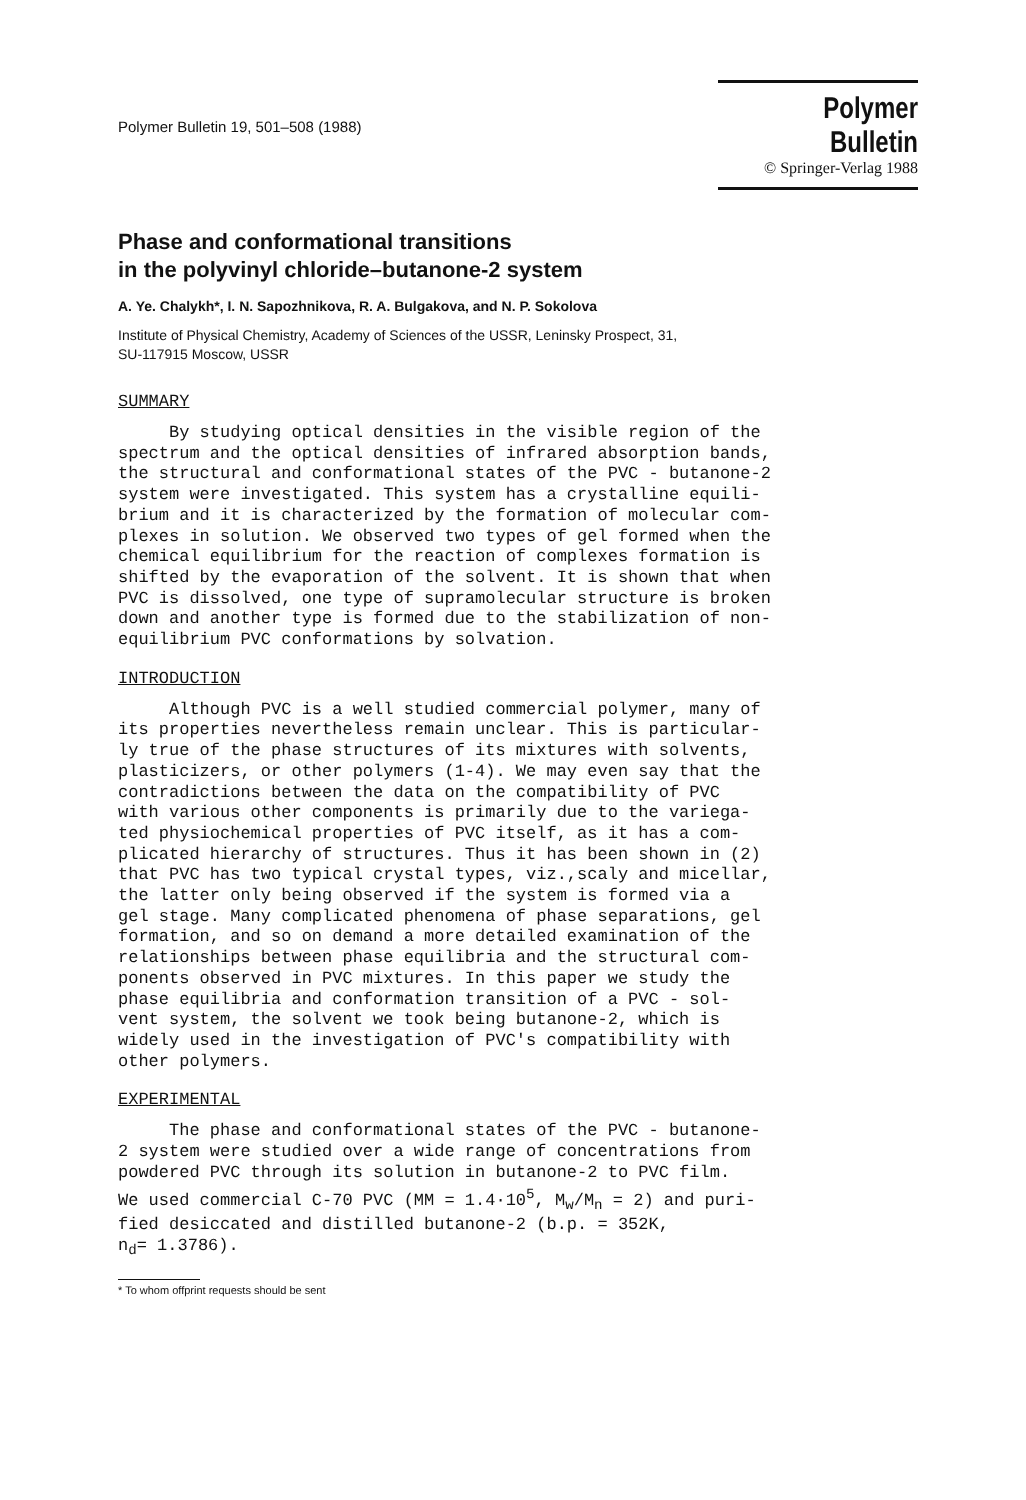Polymer Bulletin 19, 501–508 (1988)
Polymer Bulletin
© Springer-Verlag 1988
Phase and conformational transitions
in the polyvinyl chloride–butanone-2 system
A. Ye. Chalykh*, I. N. Sapozhnikova, R. A. Bulgakova, and N. P. Sokolova
Institute of Physical Chemistry, Academy of Sciences of the USSR, Leninsky Prospect, 31,
SU-117915 Moscow, USSR
SUMMARY
By studying optical densities in the visible region of the spectrum and the optical densities of infrared absorption bands, the structural and conformational states of the PVC - butanone-2 system were investigated. This system has a crystalline equili- brium and it is characterized by the formation of molecular com- plexes in solution. We observed two types of gel formed when the chemical equilibrium for the reaction of complexes formation is shifted by the evaporation of the solvent. It is shown that when PVC is dissolved, one type of supramolecular structure is broken down and another type is formed due to the stabilization of non- equilibrium PVC conformations by solvation.
INTRODUCTION
Although PVC is a well studied commercial polymer, many of its properties nevertheless remain unclear. This is particular- ly true of the phase structures of its mixtures with solvents, plasticizers, or other polymers (1-4). We may even say that the contradictions between the data on the compatibility of PVC with various other components is primarily due to the variega- ted physiochemical properties of PVC itself, as it has a com- plicated hierarchy of structures. Thus it has been shown in (2) that PVC has two typical crystal types, viz.,scaly and micellar, the latter only being observed if the system is formed via a gel stage. Many complicated phenomena of phase separations, gel formation, and so on demand a more detailed examination of the relationships between phase equilibria and the structural com- ponents observed in PVC mixtures. In this paper we study the phase equilibria and conformation transition of a PVC - sol- vent system, the solvent we took being butanone-2, which is widely used in the investigation of PVC's compatibility with other polymers.
EXPERIMENTAL
The phase and conformational states of the PVC - butanone- 2 system were studied over a wide range of concentrations from powdered PVC through its solution in butanone-2 to PVC film. We used commercial C-70 PVC (MM = 1.4·10<sup>5</sup>, M<sub>w</sub>/M<sub>n</sub> = 2) and puri- fied desiccated and distilled butanone-2 (b.p. = 352K, n<sub>d</sub>= 1.3786).
* To whom offprint requests should be sent